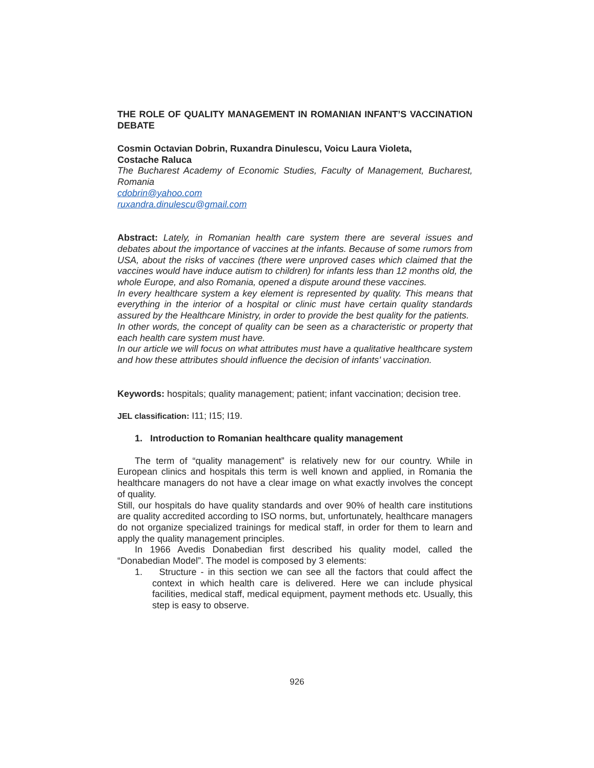THE ROLE OF QUALITY MANAGEMENT IN ROMANIAN INFANT’S VACCINATION DEBATE
Cosmin Octavian Dobrin, Ruxandra Dinulescu, Voicu Laura Violeta,
Costache Raluca
The Bucharest Academy of Economic Studies, Faculty of Management, Bucharest, Romania
cdobrin@yahoo.com
ruxandra.dinulescu@gmail.com
Abstract: Lately, in Romanian health care system there are several issues and debates about the importance of vaccines at the infants. Because of some rumors from USA, about the risks of vaccines (there were unproved cases which claimed that the vaccines would have induce autism to children) for infants less than 12 months old, the whole Europe, and also Romania, opened a dispute around these vaccines.
In every healthcare system a key element is represented by quality. This means that everything in the interior of a hospital or clinic must have certain quality standards assured by the Healthcare Ministry, in order to provide the best quality for the patients.
In other words, the concept of quality can be seen as a characteristic or property that each health care system must have.
In our article we will focus on what attributes must have a qualitative healthcare system and how these attributes should influence the decision of infants’ vaccination.
Keywords: hospitals; quality management; patient; infant vaccination; decision tree.
JEL classification: I11; I15; I19.
1. Introduction to Romanian healthcare quality management
The term of “quality management” is relatively new for our country. While in European clinics and hospitals this term is well known and applied, in Romania the healthcare managers do not have a clear image on what exactly involves the concept of quality.
Still, our hospitals do have quality standards and over 90% of health care institutions are quality accredited according to ISO norms, but, unfortunately, healthcare managers do not organize specialized trainings for medical staff, in order for them to learn and apply the quality management principles.
In 1966 Avedis Donabedian first described his quality model, called the “Donabedian Model”. The model is composed by 3 elements:
1. Structure - in this section we can see all the factors that could affect the context in which health care is delivered. Here we can include physical facilities, medical staff, medical equipment, payment methods etc. Usually, this step is easy to observe.
926